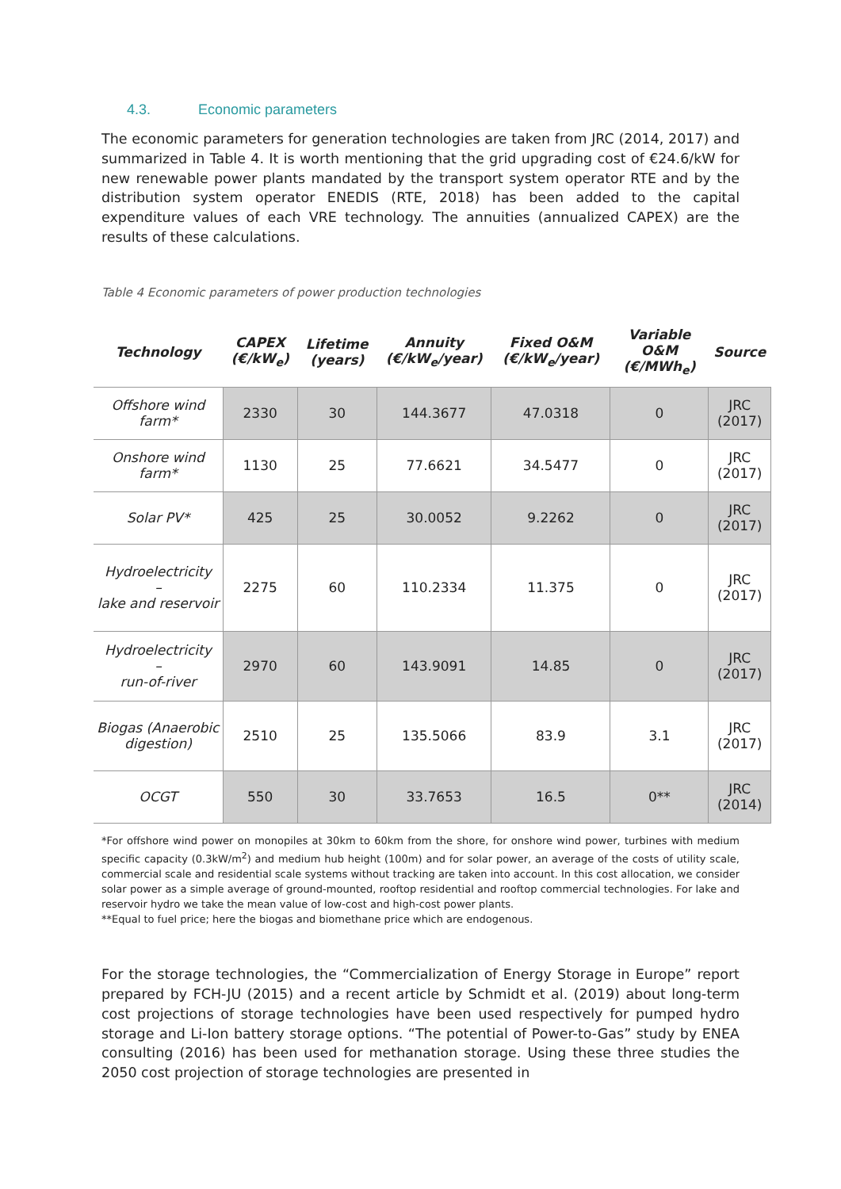4.3. Economic parameters
The economic parameters for generation technologies are taken from JRC (2014, 2017) and summarized in Table 4. It is worth mentioning that the grid upgrading cost of €24.6/kW for new renewable power plants mandated by the transport system operator RTE and by the distribution system operator ENEDIS (RTE, 2018) has been added to the capital expenditure values of each VRE technology. The annuities (annualized CAPEX) are the results of these calculations.
Table 4 Economic parameters of power production technologies
| Technology | CAPEX (€/kW<sub>e</sub>) | Lifetime (years) | Annuity (€/kW<sub>e</sub>/year) | Fixed O&M (€/kW<sub>e</sub>/year) | Variable O&M (€/MWh<sub>e</sub>) | Source |
| --- | --- | --- | --- | --- | --- | --- |
| Offshore wind farm* | 2330 | 30 | 144.3677 | 47.0318 | 0 | JRC (2017) |
| Onshore wind farm* | 1130 | 25 | 77.6621 | 34.5477 | 0 | JRC (2017) |
| Solar PV* | 425 | 25 | 30.0052 | 9.2262 | 0 | JRC (2017) |
| Hydroelectricity – lake and reservoir | 2275 | 60 | 110.2334 | 11.375 | 0 | JRC (2017) |
| Hydroelectricity – run-of-river | 2970 | 60 | 143.9091 | 14.85 | 0 | JRC (2017) |
| Biogas (Anaerobic digestion) | 2510 | 25 | 135.5066 | 83.9 | 3.1 | JRC (2017) |
| OCGT | 550 | 30 | 33.7653 | 16.5 | 0** | JRC (2014) |
*For offshore wind power on monopiles at 30km to 60km from the shore, for onshore wind power, turbines with medium specific capacity (0.3kW/m<sup>2</sup>) and medium hub height (100m) and for solar power, an average of the costs of utility scale, commercial scale and residential scale systems without tracking are taken into account. In this cost allocation, we consider solar power as a simple average of ground-mounted, rooftop residential and rooftop commercial technologies. For lake and reservoir hydro we take the mean value of low-cost and high-cost power plants.
**Equal to fuel price; here the biogas and biomethane price which are endogenous.
For the storage technologies, the “Commercialization of Energy Storage in Europe” report prepared by FCH-JU (2015) and a recent article by Schmidt et al. (2019) about long-term cost projections of storage technologies have been used respectively for pumped hydro storage and Li-Ion battery storage options. “The potential of Power-to-Gas” study by ENEA consulting (2016) has been used for methanation storage. Using these three studies the 2050 cost projection of storage technologies are presented in